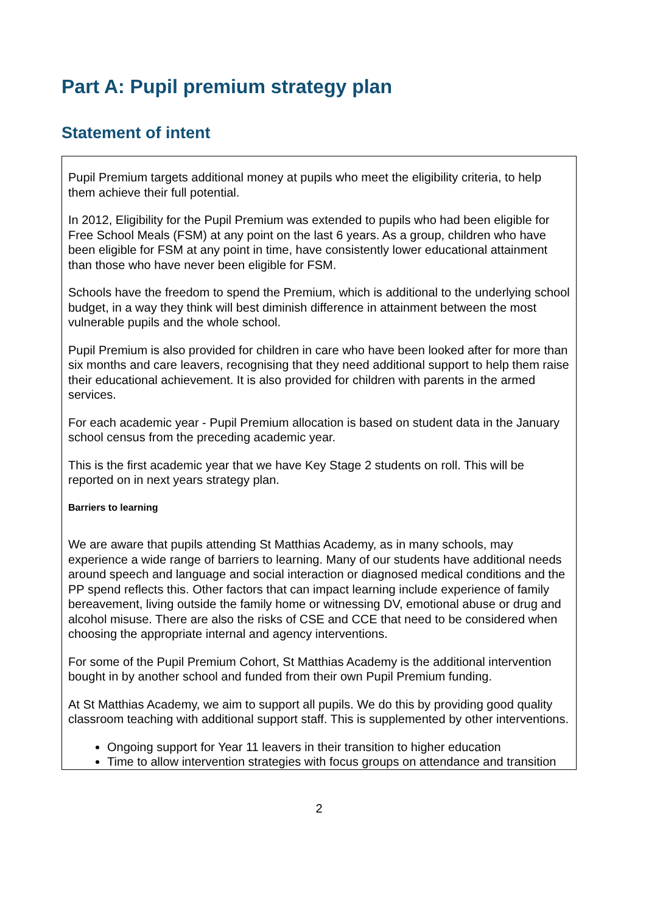Part A: Pupil premium strategy plan
Statement of intent
Pupil Premium targets additional money at pupils who meet the eligibility criteria, to help them achieve their full potential.
In 2012, Eligibility for the Pupil Premium was extended to pupils who had been eligible for Free School Meals (FSM) at any point on the last 6 years. As a group, children who have been eligible for FSM at any point in time, have consistently lower educational attainment than those who have never been eligible for FSM.
Schools have the freedom to spend the Premium, which is additional to the underlying school budget, in a way they think will best diminish difference in attainment between the most vulnerable pupils and the whole school.
Pupil Premium is also provided for children in care who have been looked after for more than six months and care leavers, recognising that they need additional support to help them raise their educational achievement. It is also provided for children with parents in the armed services.
For each academic year - Pupil Premium allocation is based on student data in the January school census from the preceding academic year.
This is the first academic year that we have Key Stage 2 students on roll. This will be reported on in next years strategy plan.
Barriers to learning
We are aware that pupils attending St Matthias Academy, as in many schools, may experience a wide range of barriers to learning. Many of our students have additional needs around speech and language and social interaction or diagnosed medical conditions and the PP spend reflects this. Other factors that can impact learning include experience of family bereavement, living outside the family home or witnessing DV, emotional abuse or drug and alcohol misuse. There are also the risks of CSE and CCE that need to be considered when choosing the appropriate internal and agency interventions.
For some of the Pupil Premium Cohort, St Matthias Academy is the additional intervention bought in by another school and funded from their own Pupil Premium funding.
At St Matthias Academy, we aim to support all pupils. We do this by providing good quality classroom teaching with additional support staff. This is supplemented by other interventions.
Ongoing support for Year 11 leavers in their transition to higher education
Time to allow intervention strategies with focus groups on attendance and transition
2